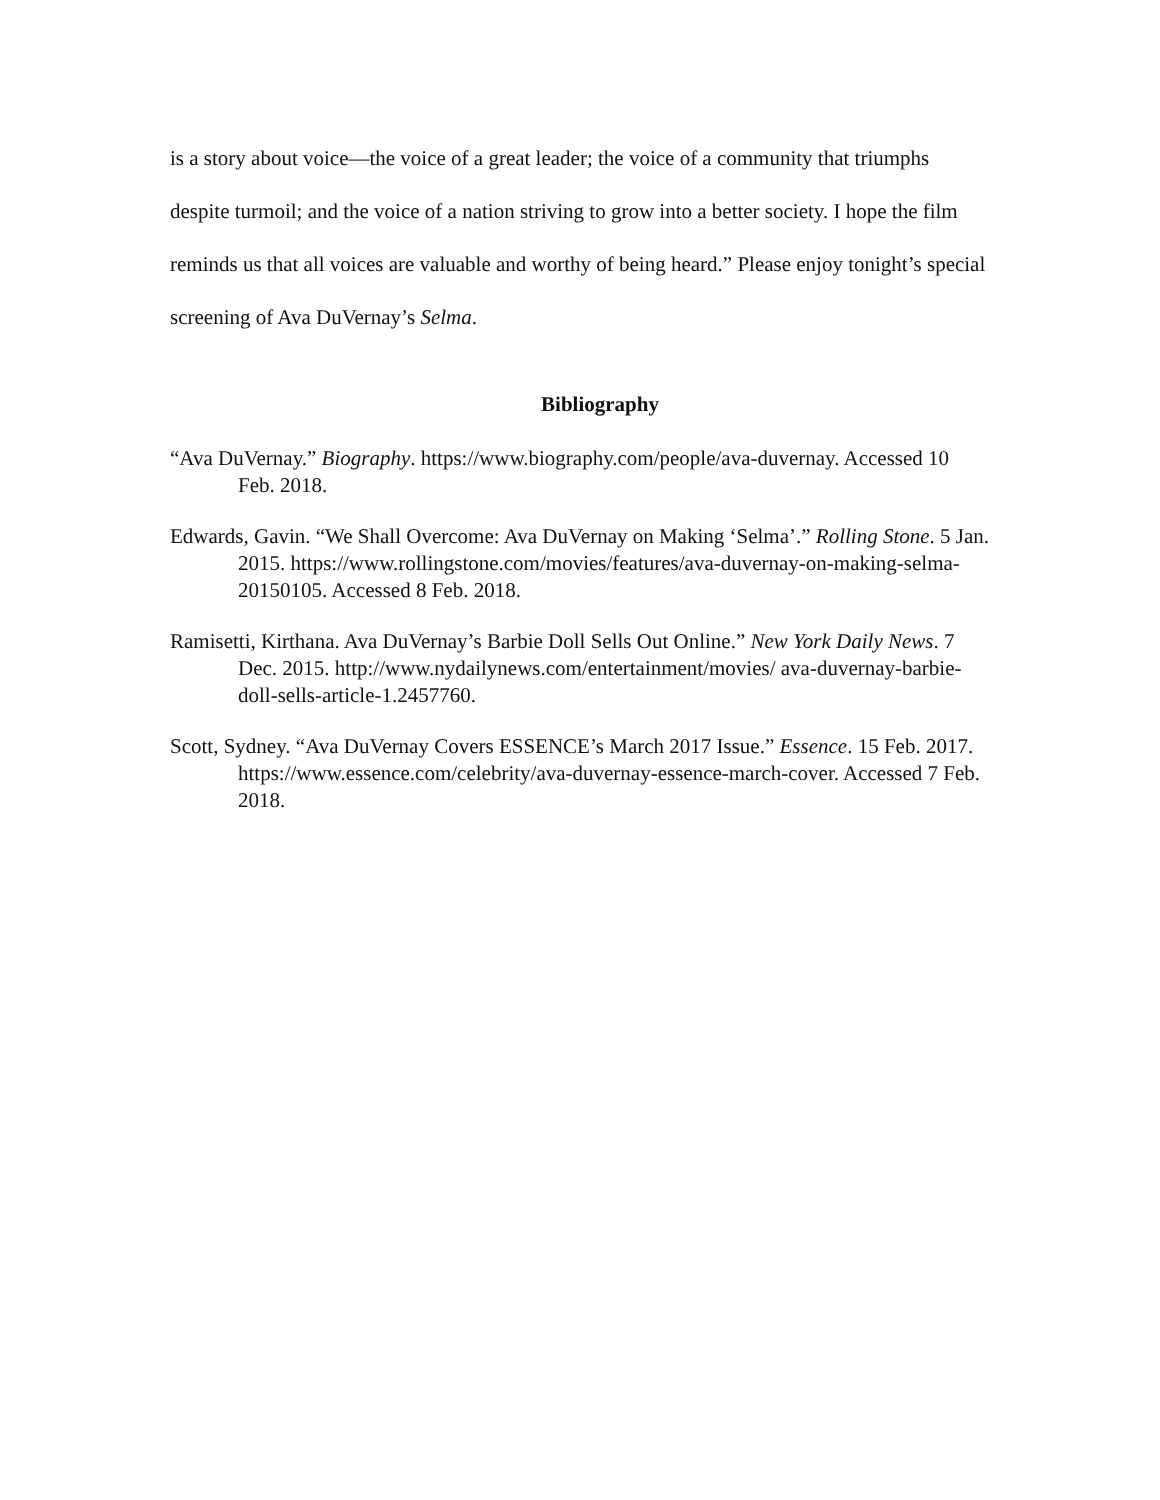is a story about voice—the voice of a great leader; the voice of a community that triumphs despite turmoil; and the voice of a nation striving to grow into a better society. I hope the film reminds us that all voices are valuable and worthy of being heard.” Please enjoy tonight’s special screening of Ava DuVernay’s Selma.
Bibliography
“Ava DuVernay.” Biography. https://www.biography.com/people/ava-duvernay. Accessed 10 Feb. 2018.
Edwards, Gavin. “We Shall Overcome: Ava DuVernay on Making ‘Selma’.” Rolling Stone. 5 Jan. 2015. https://www.rollingstone.com/movies/features/ava-duvernay-on-making-selma-20150105. Accessed 8 Feb. 2018.
Ramisetti, Kirthana. Ava DuVernay’s Barbie Doll Sells Out Online.” New York Daily News. 7 Dec. 2015. http://www.nydailynews.com/entertainment/movies/ ava-duvernay-barbie-doll-sells-article-1.2457760.
Scott, Sydney. “Ava DuVernay Covers ESSENCE’s March 2017 Issue.” Essence. 15 Feb. 2017. https://www.essence.com/celebrity/ava-duvernay-essence-march-cover. Accessed 7 Feb. 2018.